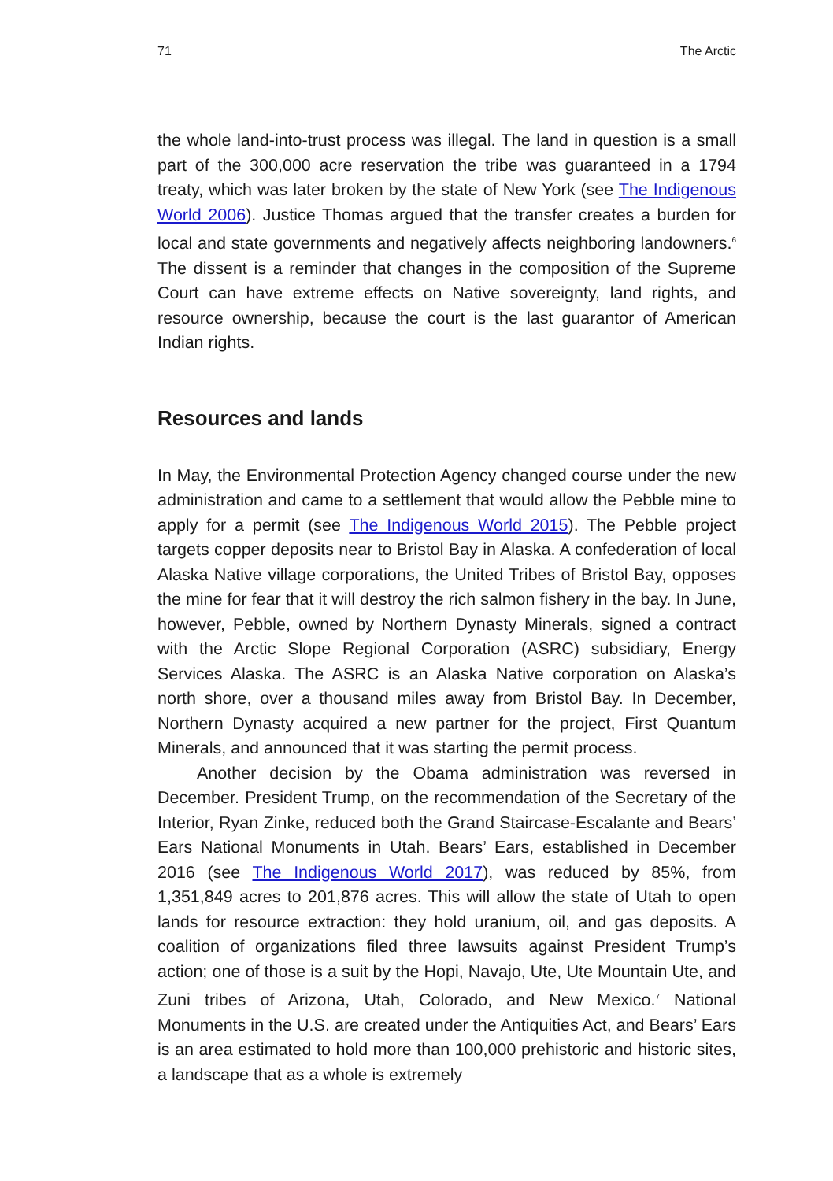71 The Arctic
the whole land-into-trust process was illegal. The land in question is a small part of the 300,000 acre reservation the tribe was guaranteed in a 1794 treaty, which was later broken by the state of New York (see The Indigenous World 2006). Justice Thomas argued that the transfer creates a burden for local and state governments and negatively affects neighboring landowners.<sup>6</sup> The dissent is a reminder that changes in the composition of the Supreme Court can have extreme effects on Native sovereignty, land rights, and resource ownership, because the court is the last guarantor of American Indian rights.
Resources and lands
In May, the Environmental Protection Agency changed course under the new administration and came to a settlement that would allow the Pebble mine to apply for a permit (see The Indigenous World 2015). The Pebble project targets copper deposits near to Bristol Bay in Alaska. A confederation of local Alaska Native village corporations, the United Tribes of Bristol Bay, opposes the mine for fear that it will destroy the rich salmon fishery in the bay. In June, however, Pebble, owned by Northern Dynasty Minerals, signed a contract with the Arctic Slope Regional Corporation (ASRC) subsidiary, Energy Services Alaska. The ASRC is an Alaska Native corporation on Alaska’s north shore, over a thousand miles away from Bristol Bay. In December, Northern Dynasty acquired a new partner for the project, First Quantum Minerals, and announced that it was starting the permit process.
Another decision by the Obama administration was reversed in December. President Trump, on the recommendation of the Secretary of the Interior, Ryan Zinke, reduced both the Grand Staircase-Escalante and Bears’ Ears National Monuments in Utah. Bears’ Ears, established in December 2016 (see The Indigenous World 2017), was reduced by 85%, from 1,351,849 acres to 201,876 acres. This will allow the state of Utah to open lands for resource extraction: they hold uranium, oil, and gas deposits. A coalition of organizations filed three lawsuits against President Trump’s action; one of those is a suit by the Hopi, Navajo, Ute, Ute Mountain Ute, and Zuni tribes of Arizona, Utah, Colorado, and New Mexico.<sup>7</sup> National Monuments in the U.S. are created under the Antiquities Act, and Bears’ Ears is an area estimated to hold more than 100,000 prehistoric and historic sites, a landscape that as a whole is extremely